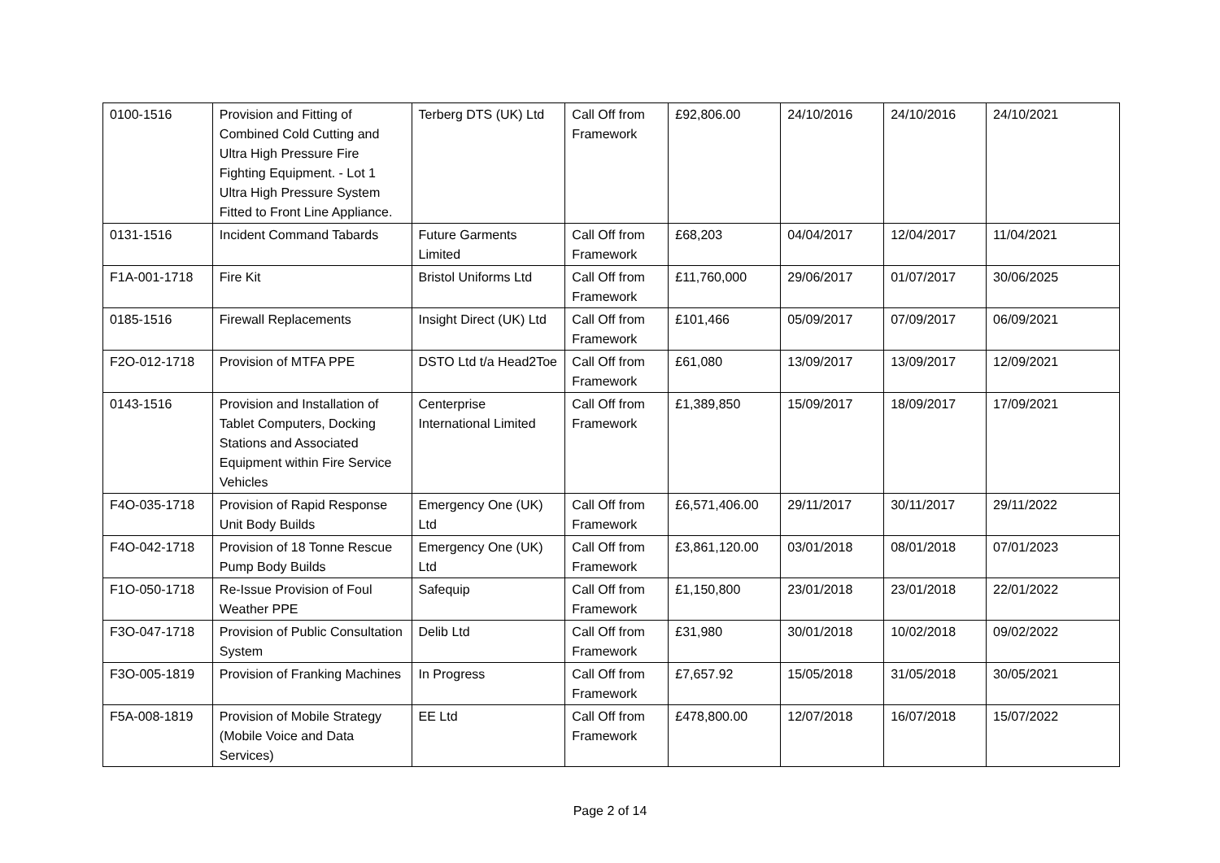| 0100-1516 | Provision and Fitting of Combined Cold Cutting and Ultra High Pressure Fire Fighting Equipment. - Lot 1 Ultra High Pressure System Fitted to Front Line Appliance. | Terberg DTS (UK) Ltd | Call Off from Framework | £92,806.00 | 24/10/2016 | 24/10/2016 | 24/10/2021 |
| 0131-1516 | Incident Command Tabards | Future Garments Limited | Call Off from Framework | £68,203 | 04/04/2017 | 12/04/2017 | 11/04/2021 |
| F1A-001-1718 | Fire Kit | Bristol Uniforms Ltd | Call Off from Framework | £11,760,000 | 29/06/2017 | 01/07/2017 | 30/06/2025 |
| 0185-1516 | Firewall Replacements | Insight Direct (UK) Ltd | Call Off from Framework | £101,466 | 05/09/2017 | 07/09/2017 | 06/09/2021 |
| F2O-012-1718 | Provision of MTFA PPE | DSTO Ltd t/a Head2Toe | Call Off from Framework | £61,080 | 13/09/2017 | 13/09/2017 | 12/09/2021 |
| 0143-1516 | Provision and Installation of Tablet Computers, Docking Stations and Associated Equipment within Fire Service Vehicles | Centerprise International Limited | Call Off from Framework | £1,389,850 | 15/09/2017 | 18/09/2017 | 17/09/2021 |
| F4O-035-1718 | Provision of Rapid Response Unit Body Builds | Emergency One (UK) Ltd | Call Off from Framework | £6,571,406.00 | 29/11/2017 | 30/11/2017 | 29/11/2022 |
| F4O-042-1718 | Provision of 18 Tonne Rescue Pump Body Builds | Emergency One (UK) Ltd | Call Off from Framework | £3,861,120.00 | 03/01/2018 | 08/01/2018 | 07/01/2023 |
| F1O-050-1718 | Re-Issue Provision of Foul Weather PPE | Safequip | Call Off from Framework | £1,150,800 | 23/01/2018 | 23/01/2018 | 22/01/2022 |
| F3O-047-1718 | Provision of Public Consultation System | Delib Ltd | Call Off from Framework | £31,980 | 30/01/2018 | 10/02/2018 | 09/02/2022 |
| F3O-005-1819 | Provision of Franking Machines | In Progress | Call Off from Framework | £7,657.92 | 15/05/2018 | 31/05/2018 | 30/05/2021 |
| F5A-008-1819 | Provision of Mobile Strategy (Mobile Voice and Data Services) | EE Ltd | Call Off from Framework | £478,800.00 | 12/07/2018 | 16/07/2018 | 15/07/2022 |
Page 2 of 14